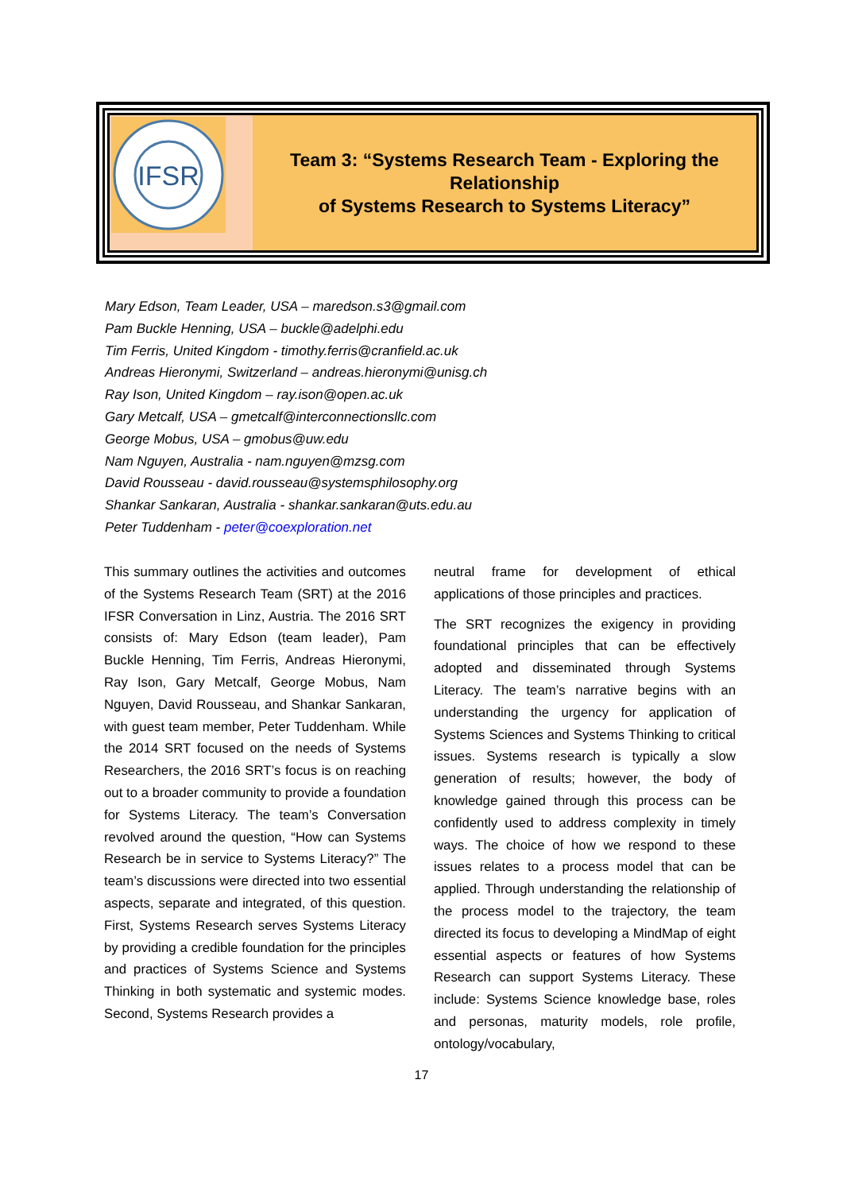IFSR
Team 3: “Systems Research Team - Exploring the Relationship
of Systems Research to Systems Literacy”
Mary Edson, Team Leader, USA – maredson.s3@gmail.com
Pam Buckle Henning, USA – buckle@adelphi.edu
Tim Ferris, United Kingdom - timothy.ferris@cranfield.ac.uk
Andreas Hieronymi, Switzerland – andreas.hieronymi@unisg.ch
Ray Ison, United Kingdom – ray.ison@open.ac.uk
Gary Metcalf, USA – gmetcalf@interconnectionsllc.com
George Mobus, USA – gmobus@uw.edu
Nam Nguyen, Australia - nam.nguyen@mzsg.com
David Rousseau - david.rousseau@systemsphilosophy.org
Shankar Sankaran, Australia - shankar.sankaran@uts.edu.au
Peter Tuddenham - peter@coexploration.net
This summary outlines the activities and outcomes of the Systems Research Team (SRT) at the 2016 IFSR Conversation in Linz, Austria. The 2016 SRT consists of: Mary Edson (team leader), Pam Buckle Henning, Tim Ferris, Andreas Hieronymi, Ray Ison, Gary Metcalf, George Mobus, Nam Nguyen, David Rousseau, and Shankar Sankaran, with guest team member, Peter Tuddenham. While the 2014 SRT focused on the needs of Systems Researchers, the 2016 SRT’s focus is on reaching out to a broader community to provide a foundation for Systems Literacy. The team’s Conversation revolved around the question, “How can Systems Research be in service to Systems Literacy?” The team’s discussions were directed into two essential aspects, separate and integrated, of this question. First, Systems Research serves Systems Literacy by providing a credible foundation for the principles and practices of Systems Science and Systems Thinking in both systematic and systemic modes. Second, Systems Research provides a
neutral frame for development of ethical applications of those principles and practices.
The SRT recognizes the exigency in providing foundational principles that can be effectively adopted and disseminated through Systems Literacy. The team’s narrative begins with an understanding the urgency for application of Systems Sciences and Systems Thinking to critical issues. Systems research is typically a slow generation of results; however, the body of knowledge gained through this process can be confidently used to address complexity in timely ways. The choice of how we respond to these issues relates to a process model that can be applied. Through understanding the relationship of the process model to the trajectory, the team directed its focus to developing a MindMap of eight essential aspects or features of how Systems Research can support Systems Literacy. These include: Systems Science knowledge base, roles and personas, maturity models, role profile, ontology/vocabulary,
17